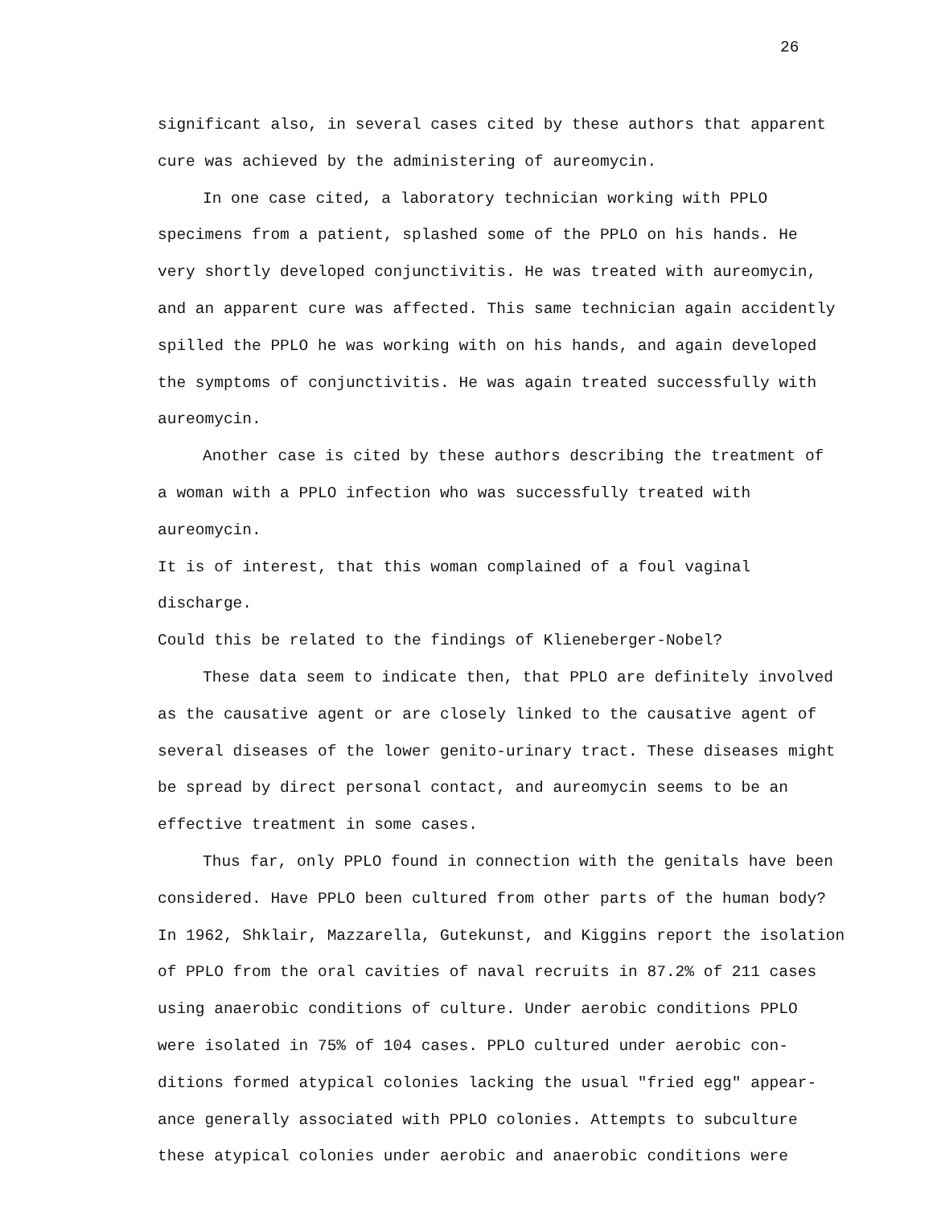26
significant also, in several cases cited by these authors that apparent
cure was achieved by the administering of aureomycin.
In one case cited, a laboratory technician working with PPLO
specimens from a patient, splashed some of the PPLO on his hands. He
very shortly developed conjunctivitis. He was treated with aureomycin,
and an apparent cure was affected. This same technician again accidently
spilled the PPLO he was working with on his hands, and again developed
the symptoms of conjunctivitis. He was again treated successfully with
aureomycin.
Another case is cited by these authors describing the treatment of
a woman with a PPLO infection who was successfully treated with aureomycin.
It is of interest, that this woman complained of a foul vaginal discharge.
Could this be related to the findings of Klieneberger-Nobel?
These data seem to indicate then, that PPLO are definitely involved
as the causative agent or are closely linked to the causative agent of
several diseases of the lower genito-urinary tract. These diseases might
be spread by direct personal contact, and aureomycin seems to be an
effective treatment in some cases.
Thus far, only PPLO found in connection with the genitals have been
considered. Have PPLO been cultured from other parts of the human body?
In 1962, Shklair, Mazzarella, Gutekunst, and Kiggins report the isolation
of PPLO from the oral cavities of naval recruits in 87.2% of 211 cases
using anaerobic conditions of culture. Under aerobic conditions PPLO
were isolated in 75% of 104 cases. PPLO cultured under aerobic con-
ditions formed atypical colonies lacking the usual "fried egg" appear-
ance generally associated with PPLO colonies. Attempts to subculture
these atypical colonies under aerobic and anaerobic conditions were